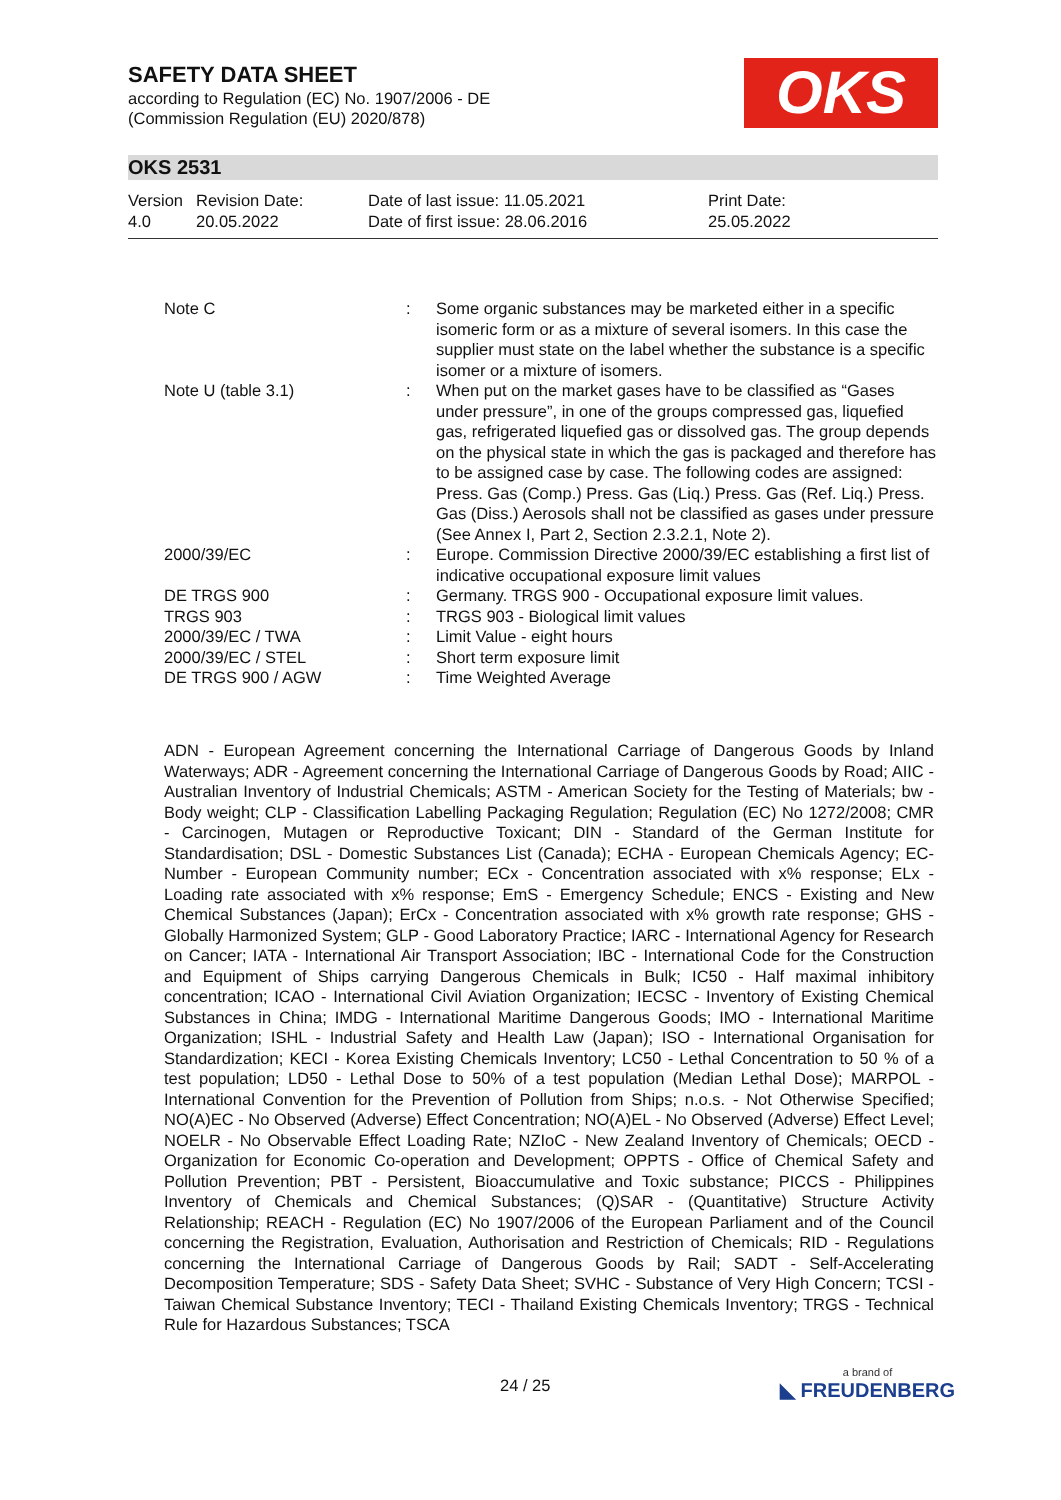SAFETY DATA SHEET
according to Regulation (EC) No. 1907/2006 - DE
(Commission Regulation (EU) 2020/878)
OKS
OKS 2531
| Version 4.0 | Revision Date: 20.05.2022 | Date of last issue: 11.05.2021 Date of first issue: 28.06.2016 | Print Date: 25.05.2022 |
| Note C | : | Some organic substances may be marketed either in a specific isomeric form or as a mixture of several isomers. In this case the supplier must state on the label whether the substance is a specific isomer or a mixture of isomers. |
| Note U (table 3.1) | : | When put on the market gases have to be classified as “Gases under pressure”, in one of the groups compressed gas, liquefied gas, refrigerated liquefied gas or dissolved gas. The group depends on the physical state in which the gas is packaged and therefore has to be assigned case by case. The following codes are assigned: Press. Gas (Comp.) Press. Gas (Liq.) Press. Gas (Ref. Liq.) Press. Gas (Diss.) Aerosols shall not be classified as gases under pressure (See Annex I, Part 2, Section 2.3.2.1, Note 2). |
| 2000/39/EC | : | Europe. Commission Directive 2000/39/EC establishing a first list of indicative occupational exposure limit values |
| DE TRGS 900 | : | Germany. TRGS 900 - Occupational exposure limit values. |
| TRGS 903 | : | TRGS 903 - Biological limit values |
| 2000/39/EC / TWA | : | Limit Value - eight hours |
| 2000/39/EC / STEL | : | Short term exposure limit |
| DE TRGS 900 / AGW | : | Time Weighted Average |
ADN - European Agreement concerning the International Carriage of Dangerous Goods by Inland Waterways; ADR - Agreement concerning the International Carriage of Dangerous Goods by Road; AIIC - Australian Inventory of Industrial Chemicals; ASTM - American Society for the Testing of Materials; bw - Body weight; CLP - Classification Labelling Packaging Regulation; Regulation (EC) No 1272/2008; CMR - Carcinogen, Mutagen or Reproductive Toxicant; DIN - Standard of the German Institute for Standardisation; DSL - Domestic Substances List (Canada); ECHA - European Chemicals Agency; EC-Number - European Community number; ECx - Concentration associated with x% response; ELx - Loading rate associated with x% response; EmS - Emergency Schedule; ENCS - Existing and New Chemical Substances (Japan); ErCx - Concentration associated with x% growth rate response; GHS - Globally Harmonized System; GLP - Good Laboratory Practice; IARC - International Agency for Research on Cancer; IATA - International Air Transport Association; IBC - International Code for the Construction and Equipment of Ships carrying Dangerous Chemicals in Bulk; IC50 - Half maximal inhibitory concentration; ICAO - International Civil Aviation Organization; IECSC - Inventory of Existing Chemical Substances in China; IMDG - International Maritime Dangerous Goods; IMO - International Maritime Organization; ISHL - Industrial Safety and Health Law (Japan); ISO - International Organisation for Standardization; KECI - Korea Existing Chemicals Inventory; LC50 - Lethal Concentration to 50 % of a test population; LD50 - Lethal Dose to 50% of a test population (Median Lethal Dose); MARPOL - International Convention for the Prevention of Pollution from Ships; n.o.s. - Not Otherwise Specified; NO(A)EC - No Observed (Adverse) Effect Concentration; NO(A)EL - No Observed (Adverse) Effect Level; NOELR - No Observable Effect Loading Rate; NZIoC - New Zealand Inventory of Chemicals; OECD - Organization for Economic Co-operation and Development; OPPTS - Office of Chemical Safety and Pollution Prevention; PBT - Persistent, Bioaccumulative and Toxic substance; PICCS - Philippines Inventory of Chemicals and Chemical Substances; (Q)SAR - (Quantitative) Structure Activity Relationship; REACH - Regulation (EC) No 1907/2006 of the European Parliament and of the Council concerning the Registration, Evaluation, Authorisation and Restriction of Chemicals; RID - Regulations concerning the International Carriage of Dangerous Goods by Rail; SADT - Self-Accelerating Decomposition Temperature; SDS - Safety Data Sheet; SVHC - Substance of Very High Concern; TCSI - Taiwan Chemical Substance Inventory; TECI - Thailand Existing Chemicals Inventory; TRGS - Technical Rule for Hazardous Substances; TSCA
24 / 25 a brand of
◣ FREUDENBERG